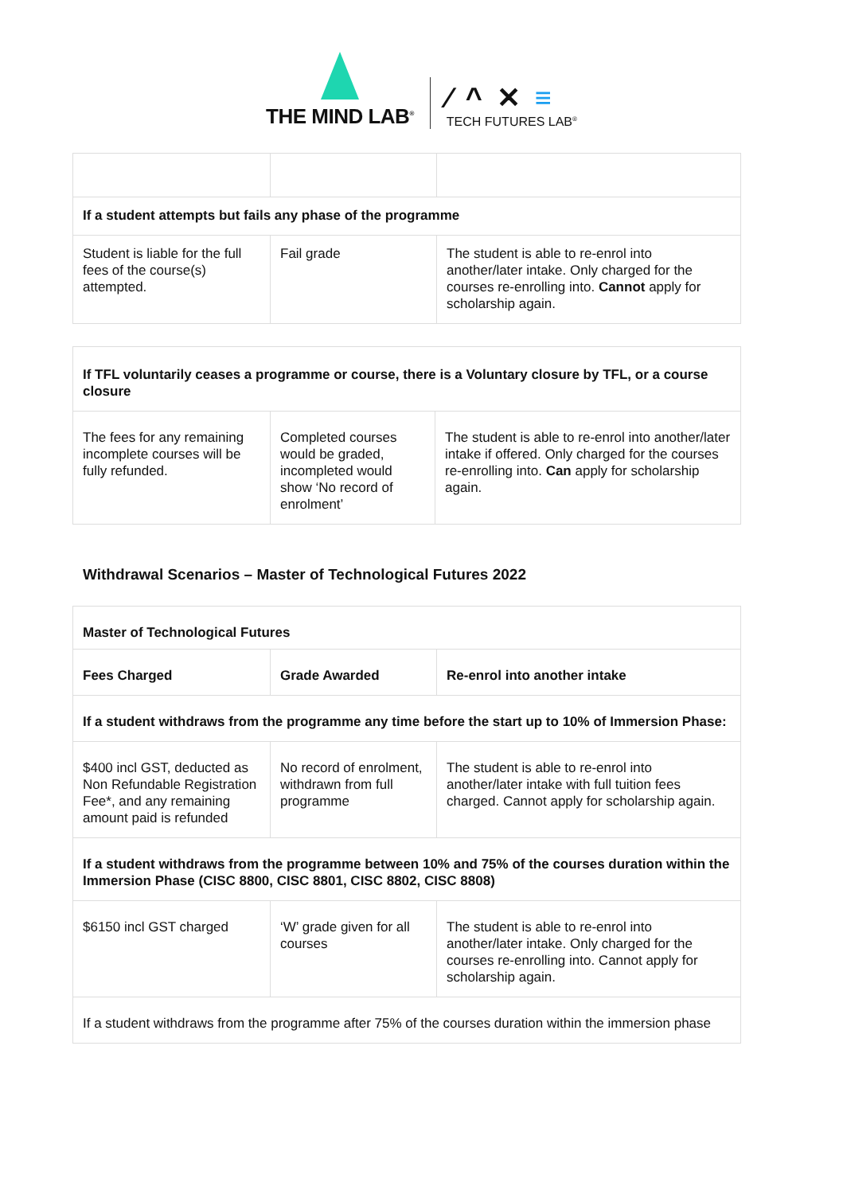THE MIND LAB<sup>®</sup>
⁄ ^ ✕ ≡
TECH FUTURES LAB<sup>®</sup>
| If a student attempts but fails any phase of the programme | | |
| Student is liable for the full fees of the course(s) attempted. | Fail grade | The student is able to re-enrol into another/later intake. Only charged for the courses re-enrolling into. Cannot apply for scholarship again. |
| If TFL voluntarily ceases a programme or course, there is a Voluntary closure by TFL, or a course closure | | |
| The fees for any remaining incomplete courses will be fully refunded. | Completed courses would be graded, incompleted would show ‘No record of enrolment’ | The student is able to re-enrol into another/later intake if offered. Only charged for the courses re-enrolling into. Can apply for scholarship again. |
Withdrawal Scenarios – Master of Technological Futures 2022
| Master of Technological Futures | | |
| Fees Charged | Grade Awarded | Re-enrol into another intake |
| If a student withdraws from the programme any time before the start up to 10% of Immersion Phase: | | |
| $400 incl GST, deducted as Non Refundable Registration Fee*, and any remaining amount paid is refunded | No record of enrolment, withdrawn from full programme | The student is able to re-enrol into another/later intake with full tuition fees charged. Cannot apply for scholarship again. |
| If a student withdraws from the programme between 10% and 75% of the courses duration within the Immersion Phase (CISC 8800, CISC 8801, CISC 8802, CISC 8808) | | |
| $6150 incl GST charged | ‘W’ grade given for all courses | The student is able to re-enrol into another/later intake. Only charged for the courses re-enrolling into. Cannot apply for scholarship again. |
| If a student withdraws from the programme after 75% of the courses duration within the immersion phase | | |